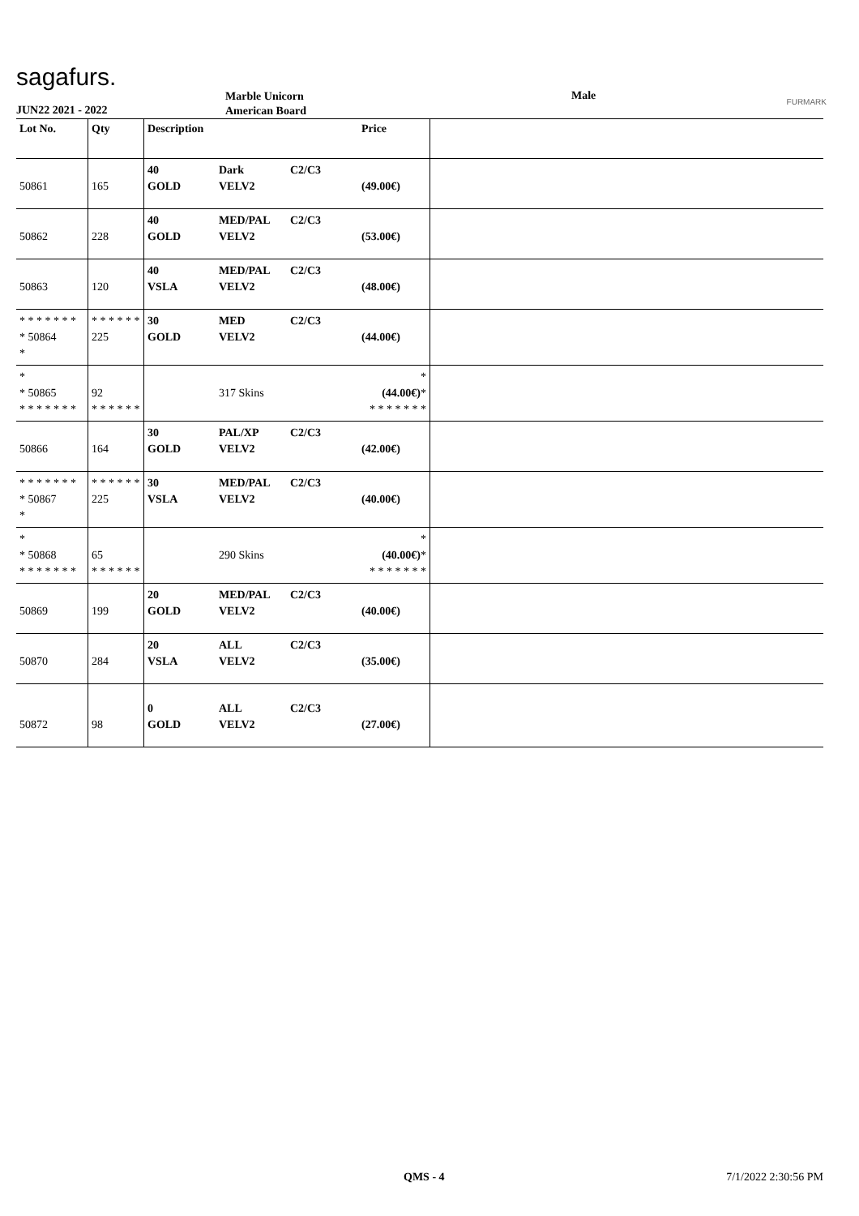sagafurs.
JUN22 2021 - 2022
Marble Unicorn
American Board
Male FURMARK
| Lot No. | Qty | Description | | | Price | |
| --- | --- | --- | --- | --- | --- | --- |
| 50861 | 165 | 40 GOLD | Dark VELV2 | C2/C3 | (49.00€) | |
| 50862 | 228 | 40 GOLD | MED/PAL VELV2 | C2/C3 | (53.00€) | |
| 50863 | 120 | 40 VSLA | MED/PAL VELV2 | C2/C3 | (48.00€) | |
| * * * * * * * * 50864 * | * * * * * * 225 | 30 GOLD | MED VELV2 | C2/C3 | (44.00€) | |
| * * 50865 * * * * * * * | 92 * * * * * * | | 317 Skins | | * (44.00€) * * * * * * * * | |
| 50866 | 164 | 30 GOLD | PAL/XP VELV2 | C2/C3 | (42.00€) | |
| * * * * * * * * 50867 * | * * * * * * 225 | 30 VSLA | MED/PAL VELV2 | C2/C3 | (40.00€) | |
| * * 50868 * * * * * * * | 65 * * * * * * | | 290 Skins | | * (40.00€) * * * * * * * * | |
| 50869 | 199 | 20 GOLD | MED/PAL VELV2 | C2/C3 | (40.00€) | |
| 50870 | 284 | 20 VSLA | ALL VELV2 | C2/C3 | (35.00€) | |
| 50872 | 98 | 0 GOLD | ALL VELV2 | C2/C3 | (27.00€) | |
QMS - 4 7/1/2022 2:30:56 PM